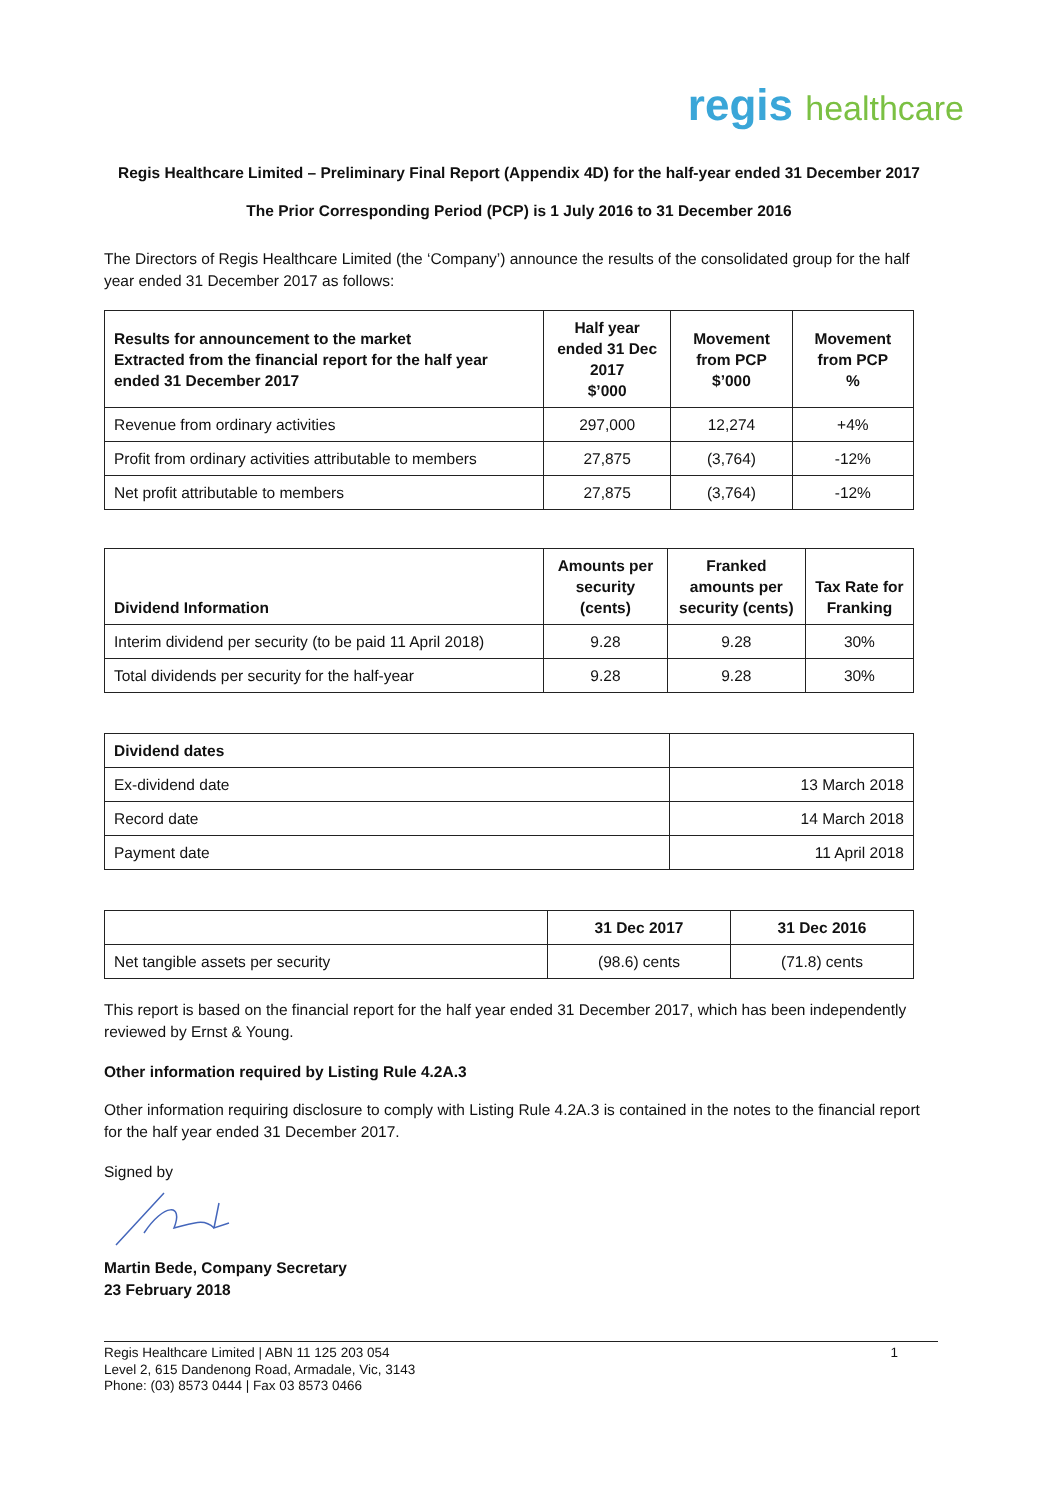regis healthcare
Regis Healthcare Limited – Preliminary Final Report (Appendix 4D) for the half-year ended 31 December 2017
The Prior Corresponding Period (PCP) is 1 July 2016 to 31 December 2016
The Directors of Regis Healthcare Limited (the ‘Company’) announce the results of the consolidated group for the half year ended 31 December 2017 as follows:
| Results for announcement to the market Extracted from the financial report for the half year ended 31 December 2017 | Half year ended 31 Dec 2017 $’000 | Movement from PCP $’000 | Movement from PCP % |
| --- | --- | --- | --- |
| Revenue from ordinary activities | 297,000 | 12,274 | +4% |
| Profit from ordinary activities attributable to members | 27,875 | (3,764) | -12% |
| Net profit attributable to members | 27,875 | (3,764) | -12% |
| Dividend Information | Amounts per security (cents) | Franked amounts per security (cents) | Tax Rate for Franking |
| --- | --- | --- | --- |
| Interim dividend per security (to be paid 11 April 2018) | 9.28 | 9.28 | 30% |
| Total dividends per security for the half-year | 9.28 | 9.28 | 30% |
| Dividend dates | |
| Ex-dividend date | 13 March 2018 |
| Record date | 14 March 2018 |
| Payment date | 11 April 2018 |
| | 31 Dec 2017 | 31 Dec 2016 |
| Net tangible assets per security | (98.6) cents | (71.8) cents |
This report is based on the financial report for the half year ended 31 December 2017, which has been independently reviewed by Ernst & Young.
Other information required by Listing Rule 4.2A.3
Other information requiring disclosure to comply with Listing Rule 4.2A.3 is contained in the notes to the financial report for the half year ended 31 December 2017.
Signed by
Martin Bede, Company Secretary
23 February 2018
Regis Healthcare Limited | ABN 11 125 203 054
Level 2, 615 Dandenong Road, Armadale, Vic, 3143
Phone: (03) 8573 0444 | Fax 03 8573 0466
1